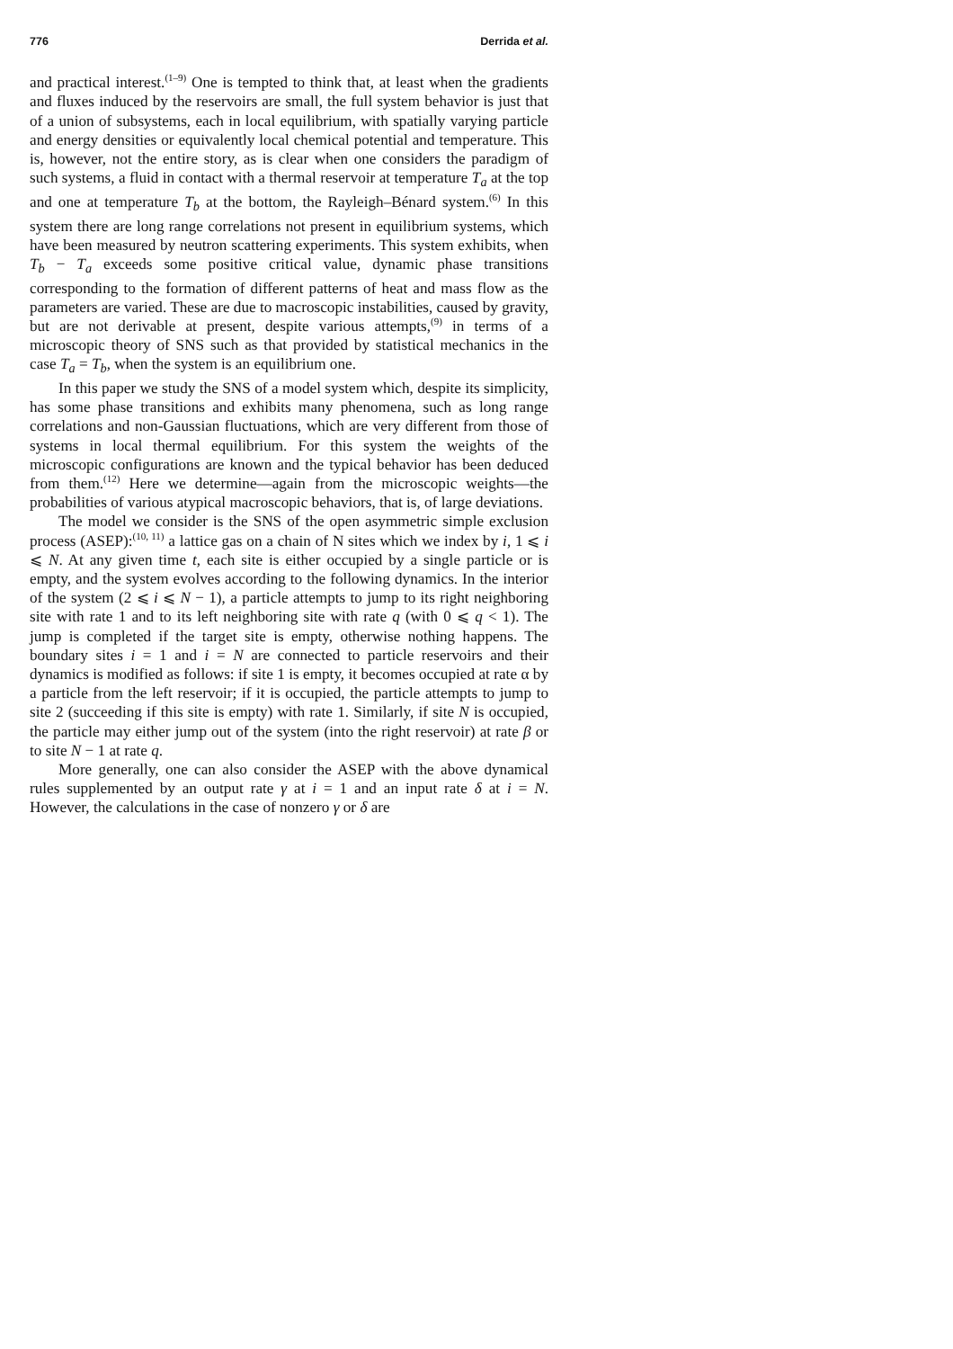776 Derrida et al.
and practical interest.<sup>(1–9)</sup> One is tempted to think that, at least when the gradients and fluxes induced by the reservoirs are small, the full system behavior is just that of a union of subsystems, each in local equilibrium, with spatially varying particle and energy densities or equivalently local chemical potential and temperature. This is, however, not the entire story, as is clear when one considers the paradigm of such systems, a fluid in contact with a thermal reservoir at temperature T<sub>a</sub> at the top and one at temperature T<sub>b</sub> at the bottom, the Rayleigh–Bénard system.<sup>(6)</sup> In this system there are long range correlations not present in equilibrium systems, which have been measured by neutron scattering experiments. This system exhibits, when T<sub>b</sub> − T<sub>a</sub> exceeds some positive critical value, dynamic phase transitions corresponding to the formation of different patterns of heat and mass flow as the parameters are varied. These are due to macroscopic instabilities, caused by gravity, but are not derivable at present, despite various attempts,<sup>(9)</sup> in terms of a microscopic theory of SNS such as that provided by statistical mechanics in the case T<sub>a</sub> = T<sub>b</sub>, when the system is an equilibrium one.
In this paper we study the SNS of a model system which, despite its simplicity, has some phase transitions and exhibits many phenomena, such as long range correlations and non-Gaussian fluctuations, which are very different from those of systems in local thermal equilibrium. For this system the weights of the microscopic configurations are known and the typical behavior has been deduced from them.<sup>(12)</sup> Here we determine—again from the microscopic weights—the probabilities of various atypical macroscopic behaviors, that is, of large deviations.
The model we consider is the SNS of the open asymmetric simple exclusion process (ASEP):<sup>(10, 11)</sup> a lattice gas on a chain of N sites which we index by i, 1 ⩽ i ⩽ N. At any given time t, each site is either occupied by a single particle or is empty, and the system evolves according to the following dynamics. In the interior of the system (2 ⩽ i ⩽ N − 1), a particle attempts to jump to its right neighboring site with rate 1 and to its left neighboring site with rate q (with 0 ⩽ q < 1). The jump is completed if the target site is empty, otherwise nothing happens. The boundary sites i = 1 and i = N are connected to particle reservoirs and their dynamics is modified as follows: if site 1 is empty, it becomes occupied at rate α by a particle from the left reservoir; if it is occupied, the particle attempts to jump to site 2 (succeeding if this site is empty) with rate 1. Similarly, if site N is occupied, the particle may either jump out of the system (into the right reservoir) at rate β or to site N − 1 at rate q.
More generally, one can also consider the ASEP with the above dynamical rules supplemented by an output rate γ at i = 1 and an input rate δ at i = N. However, the calculations in the case of nonzero γ or δ are